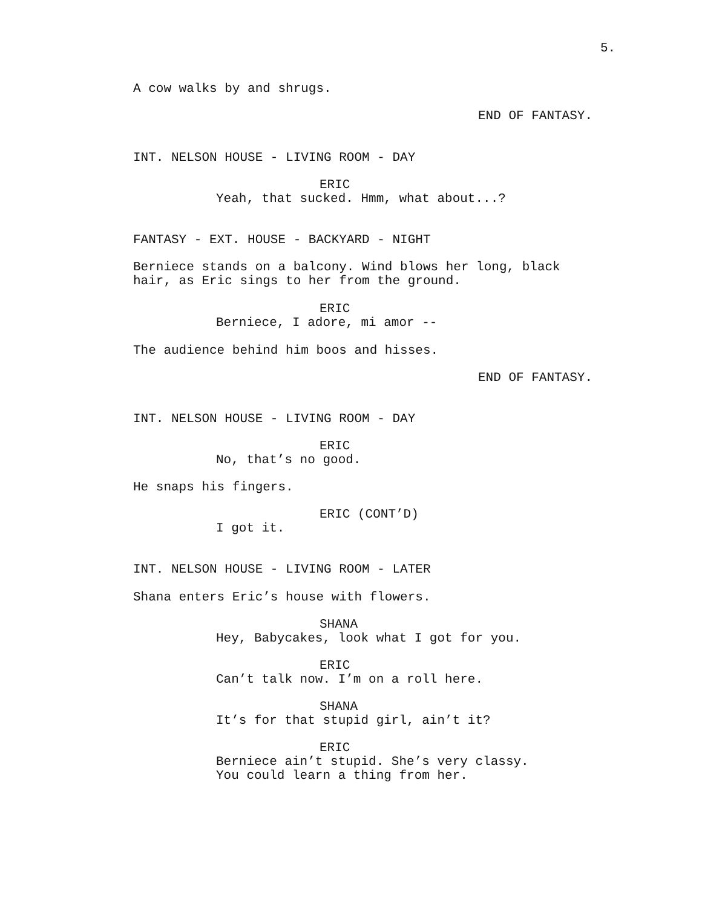5.
A cow walks by and shrugs.
END OF FANTASY.
INT. NELSON HOUSE - LIVING ROOM - DAY
ERIC
Yeah, that sucked. Hmm, what about...?
FANTASY - EXT. HOUSE - BACKYARD - NIGHT
Berniece stands on a balcony. Wind blows her long, black
hair, as Eric sings to her from the ground.
ERIC
Berniece, I adore, mi amor --
The audience behind him boos and hisses.
END OF FANTASY.
INT. NELSON HOUSE - LIVING ROOM - DAY
ERIC
No, that’s no good.
He snaps his fingers.
ERIC (CONT’D)
I got it.
INT. NELSON HOUSE - LIVING ROOM - LATER
Shana enters Eric’s house with flowers.
SHANA
Hey, Babycakes, look what I got for you.
ERIC
Can’t talk now. I’m on a roll here.
SHANA
It’s for that stupid girl, ain’t it?
ERIC
Berniece ain’t stupid. She’s very classy.
You could learn a thing from her.